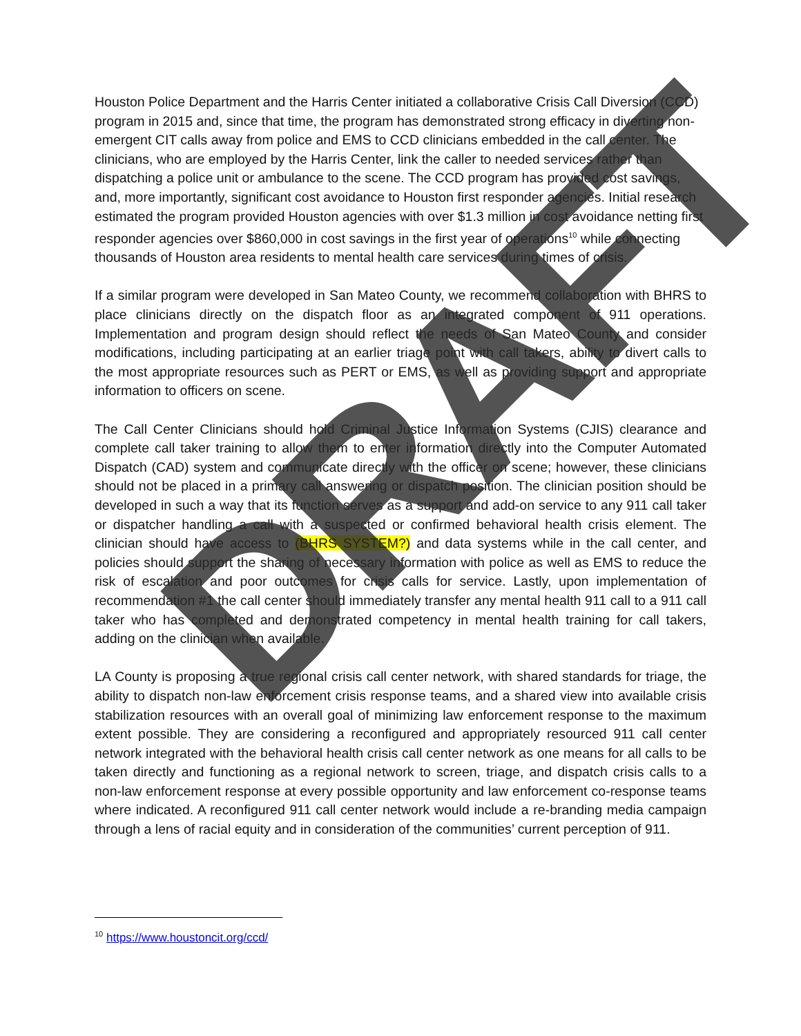Houston Police Department and the Harris Center initiated a collaborative Crisis Call Diversion (CCD) program in 2015 and, since that time, the program has demonstrated strong efficacy in diverting non-emergent CIT calls away from police and EMS to CCD clinicians embedded in the call center. The clinicians, who are employed by the Harris Center, link the caller to needed services rather than dispatching a police unit or ambulance to the scene. The CCD program has provided cost savings, and, more importantly, significant cost avoidance to Houston first responder agencies. Initial research estimated the program provided Houston agencies with over $1.3 million in cost avoidance netting first responder agencies over $860,000 in cost savings in the first year of operations<sup>10</sup> while connecting thousands of Houston area residents to mental health care services during times of crisis.
If a similar program were developed in San Mateo County, we recommend collaboration with BHRS to place clinicians directly on the dispatch floor as an integrated component of 911 operations. Implementation and program design should reflect the needs of San Mateo County and consider modifications, including participating at an earlier triage point with call takers, ability to divert calls to the most appropriate resources such as PERT or EMS, as well as providing support and appropriate information to officers on scene.
The Call Center Clinicians should hold Criminal Justice Information Systems (CJIS) clearance and complete call taker training to allow them to enter information directly into the Computer Automated Dispatch (CAD) system and communicate directly with the officer on scene; however, these clinicians should not be placed in a primary call answering or dispatch position. The clinician position should be developed in such a way that its function serves as a support and add-on service to any 911 call taker or dispatcher handling a call with a suspected or confirmed behavioral health crisis element. The clinician should have access to (BHRS SYSTEM?) and data systems while in the call center, and policies should support the sharing of necessary information with police as well as EMS to reduce the risk of escalation and poor outcomes for crisis calls for service. Lastly, upon implementation of recommendation #1 the call center should immediately transfer any mental health 911 call to a 911 call taker who has completed and demonstrated competency in mental health training for call takers, adding on the clinician when available.
LA County is proposing a true regional crisis call center network, with shared standards for triage, the ability to dispatch non-law enforcement crisis response teams, and a shared view into available crisis stabilization resources with an overall goal of minimizing law enforcement response to the maximum extent possible. They are considering a reconfigured and appropriately resourced 911 call center network integrated with the behavioral health crisis call center network as one means for all calls to be taken directly and functioning as a regional network to screen, triage, and dispatch crisis calls to a non-law enforcement response at every possible opportunity and law enforcement co-response teams where indicated. A reconfigured 911 call center network would include a re-branding media campaign through a lens of racial equity and in consideration of the communities’ current perception of 911.
<sup>10</sup> https://www.houstoncit.org/ccd/
DRAFT